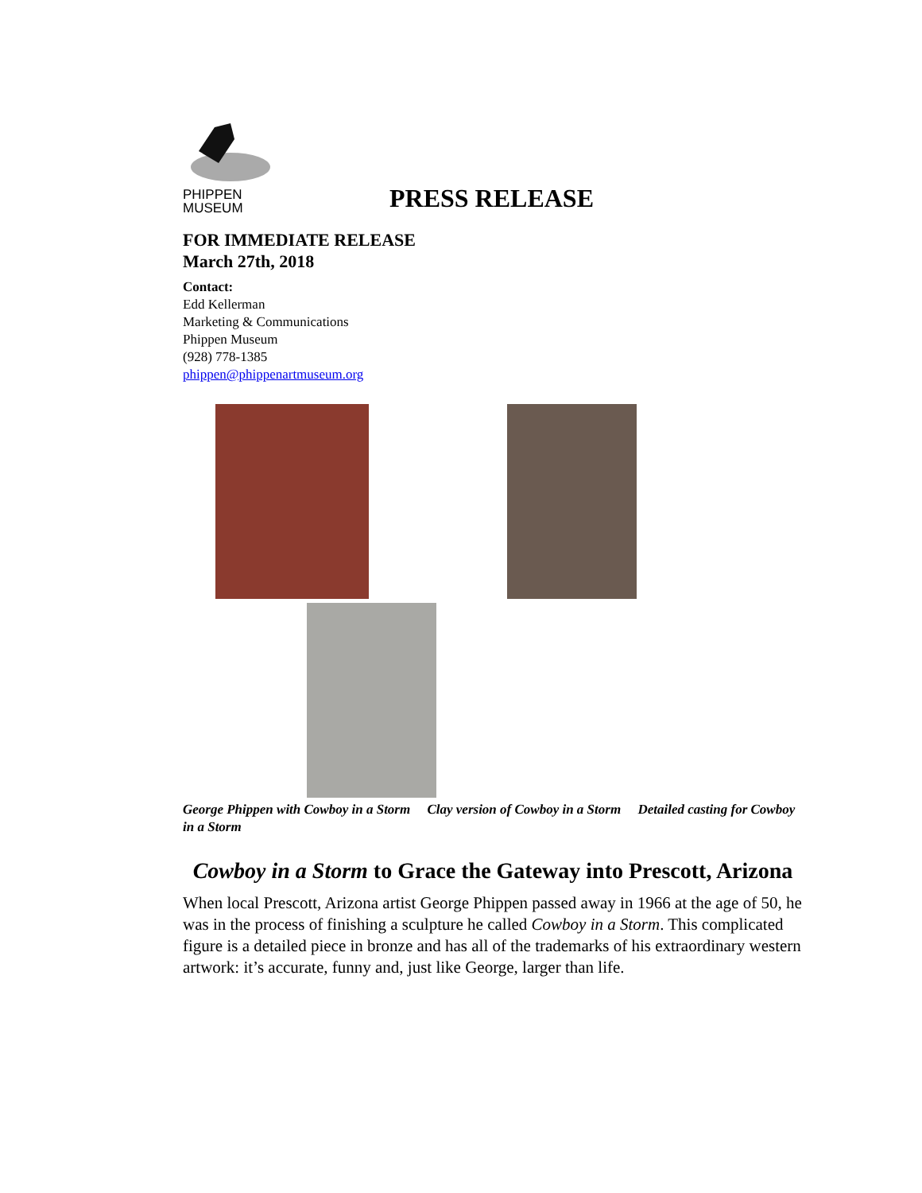PHIPPEN
MUSEUM
PRESS RELEASE
FOR IMMEDIATE RELEASE
March 27th, 2018
Contact:
Edd Kellerman
Marketing & Communications
Phippen Museum
(928) 778-1385
phippen@phippenartmuseum.org
George Phippen with Cowboy in a Storm Clay version of Cowboy in a Storm Detailed casting for Cowboy in a Storm
Cowboy in a Storm to Grace the Gateway into Prescott, Arizona
When local Prescott, Arizona artist George Phippen passed away in 1966 at the age of 50, he was in the process of finishing a sculpture he called Cowboy in a Storm. This complicated figure is a detailed piece in bronze and has all of the trademarks of his extraordinary western artwork: it’s accurate, funny and, just like George, larger than life.